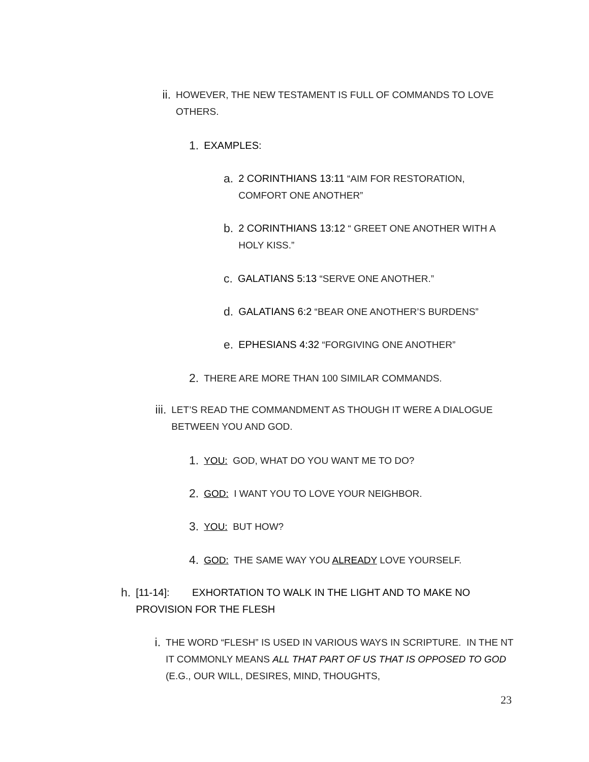ii. HOWEVER, THE NEW TESTAMENT IS FULL OF COMMANDS TO LOVE OTHERS.
1. EXAMPLES:
a. 2 CORINTHIANS 13:11 “AIM FOR RESTORATION, COMFORT ONE ANOTHER”
b. 2 CORINTHIANS 13:12 “ GREET ONE ANOTHER WITH A HOLY KISS.”
c. GALATIANS 5:13 “SERVE ONE ANOTHER.”
d. GALATIANS 6:2 “BEAR ONE ANOTHER’S BURDENS”
e. EPHESIANS 4:32 “FORGIVING ONE ANOTHER”
2. THERE ARE MORE THAN 100 SIMILAR COMMANDS.
iii. LET’S READ THE COMMANDMENT AS THOUGH IT WERE A DIALOGUE BETWEEN YOU AND GOD.
1. YOU: GOD, WHAT DO YOU WANT ME TO DO?
2. GOD: I WANT YOU TO LOVE YOUR NEIGHBOR.
3. YOU: BUT HOW?
4. GOD: THE SAME WAY YOU ALREADY LOVE YOURSELF.
h. [11-14]: EXHORTATION TO WALK IN THE LIGHT AND TO MAKE NO PROVISION FOR THE FLESH
i. THE WORD “FLESH” IS USED IN VARIOUS WAYS IN SCRIPTURE. IN THE NT IT COMMONLY MEANS ALL THAT PART OF US THAT IS OPPOSED TO GOD (E.G., OUR WILL, DESIRES, MIND, THOUGHTS,
23